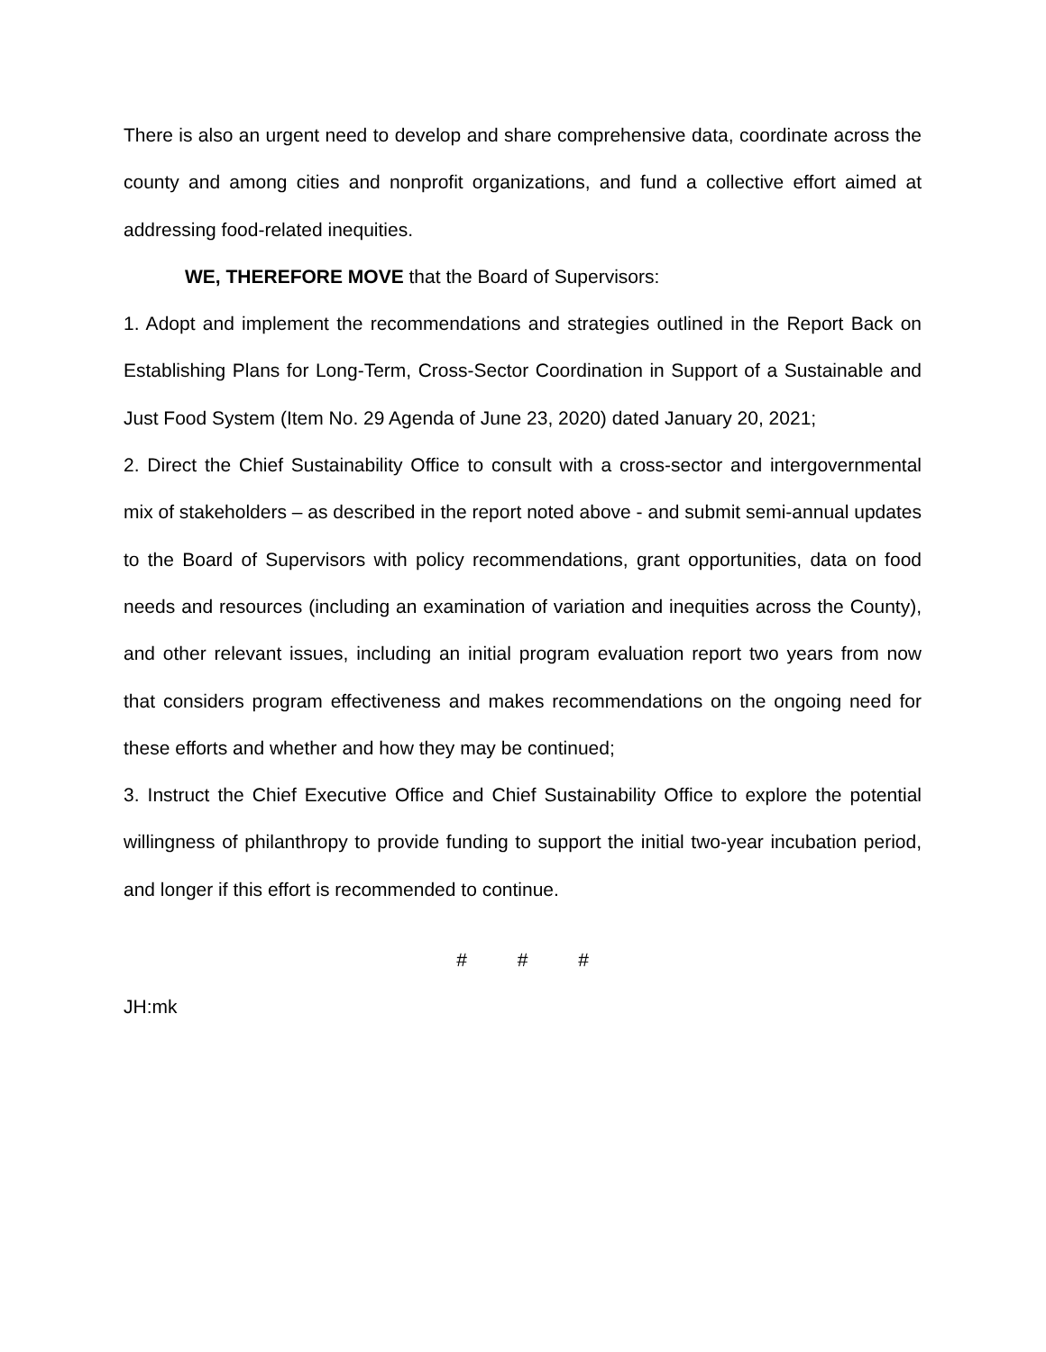There is also an urgent need to develop and share comprehensive data, coordinate across the county and among cities and nonprofit organizations, and fund a collective effort aimed at addressing food-related inequities.
WE, THEREFORE MOVE that the Board of Supervisors:
1. Adopt and implement the recommendations and strategies outlined in the Report Back on Establishing Plans for Long-Term, Cross-Sector Coordination in Support of a Sustainable and Just Food System (Item No. 29 Agenda of June 23, 2020) dated January 20, 2021;
2. Direct the Chief Sustainability Office to consult with a cross-sector and intergovernmental mix of stakeholders – as described in the report noted above - and submit semi-annual updates to the Board of Supervisors with policy recommendations, grant opportunities, data on food needs and resources (including an examination of variation and inequities across the County), and other relevant issues, including an initial program evaluation report two years from now that considers program effectiveness and makes recommendations on the ongoing need for these efforts and whether and how they may be continued;
3. Instruct the Chief Executive Office and Chief Sustainability Office to explore the potential willingness of philanthropy to provide funding to support the initial two-year incubation period, and longer if this effort is recommended to continue.
# # #
JH:mk